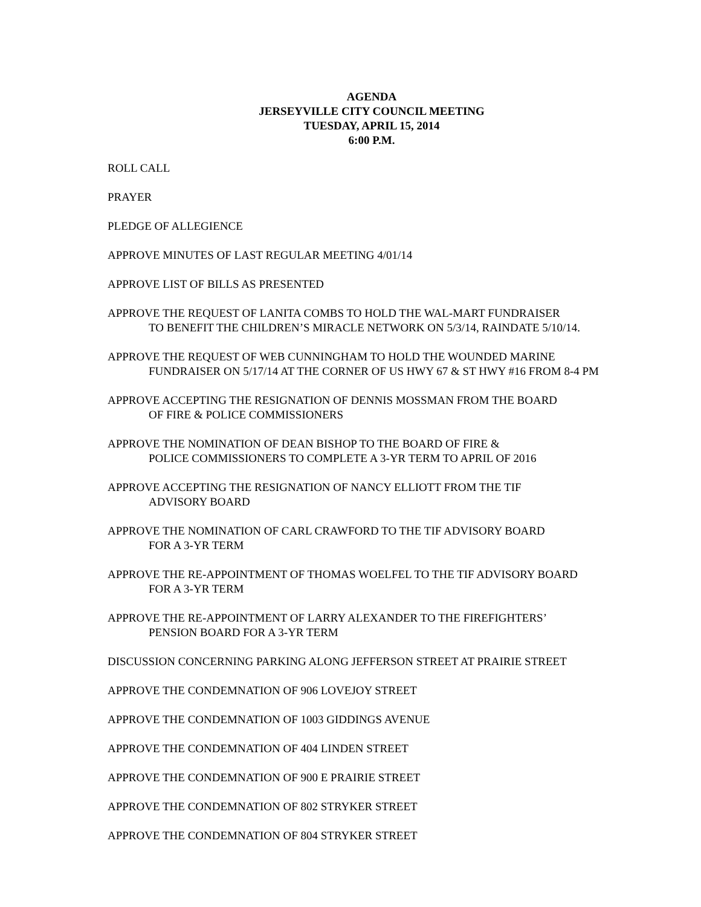AGENDA
JERSEYVILLE CITY COUNCIL MEETING
TUESDAY, APRIL 15, 2014
6:00 P.M.
ROLL CALL
PRAYER
PLEDGE OF ALLEGIENCE
APPROVE MINUTES OF LAST REGULAR MEETING 4/01/14
APPROVE LIST OF BILLS AS PRESENTED
APPROVE THE REQUEST OF LANITA COMBS TO HOLD THE WAL-MART FUNDRAISER
TO BENEFIT THE CHILDREN’S MIRACLE NETWORK ON 5/3/14, RAINDATE 5/10/14.
APPROVE THE REQUEST OF WEB CUNNINGHAM TO HOLD THE WOUNDED MARINE
FUNDRAISER ON 5/17/14 AT THE CORNER OF US HWY 67 & ST HWY #16 FROM 8-4 PM
APPROVE ACCEPTING THE RESIGNATION OF DENNIS MOSSMAN FROM THE BOARD
OF FIRE & POLICE COMMISSIONERS
APPROVE THE NOMINATION OF DEAN BISHOP TO THE BOARD OF FIRE &
POLICE COMMISSIONERS TO COMPLETE A 3-YR TERM TO APRIL OF 2016
APPROVE ACCEPTING THE RESIGNATION OF NANCY ELLIOTT FROM THE TIF
ADVISORY BOARD
APPROVE THE NOMINATION OF CARL CRAWFORD TO THE TIF ADVISORY BOARD
FOR A 3-YR TERM
APPROVE THE RE-APPOINTMENT OF THOMAS WOELFEL TO THE TIF ADVISORY BOARD
FOR A 3-YR TERM
APPROVE THE RE-APPOINTMENT OF LARRY ALEXANDER TO THE FIREFIGHTERS’
PENSION BOARD FOR A 3-YR TERM
DISCUSSION CONCERNING PARKING ALONG JEFFERSON STREET AT PRAIRIE STREET
APPROVE THE CONDEMNATION OF 906 LOVEJOY STREET
APPROVE THE CONDEMNATION OF 1003 GIDDINGS AVENUE
APPROVE THE CONDEMNATION OF 404 LINDEN STREET
APPROVE THE CONDEMNATION OF 900 E PRAIRIE STREET
APPROVE THE CONDEMNATION OF 802 STRYKER STREET
APPROVE THE CONDEMNATION OF 804 STRYKER STREET